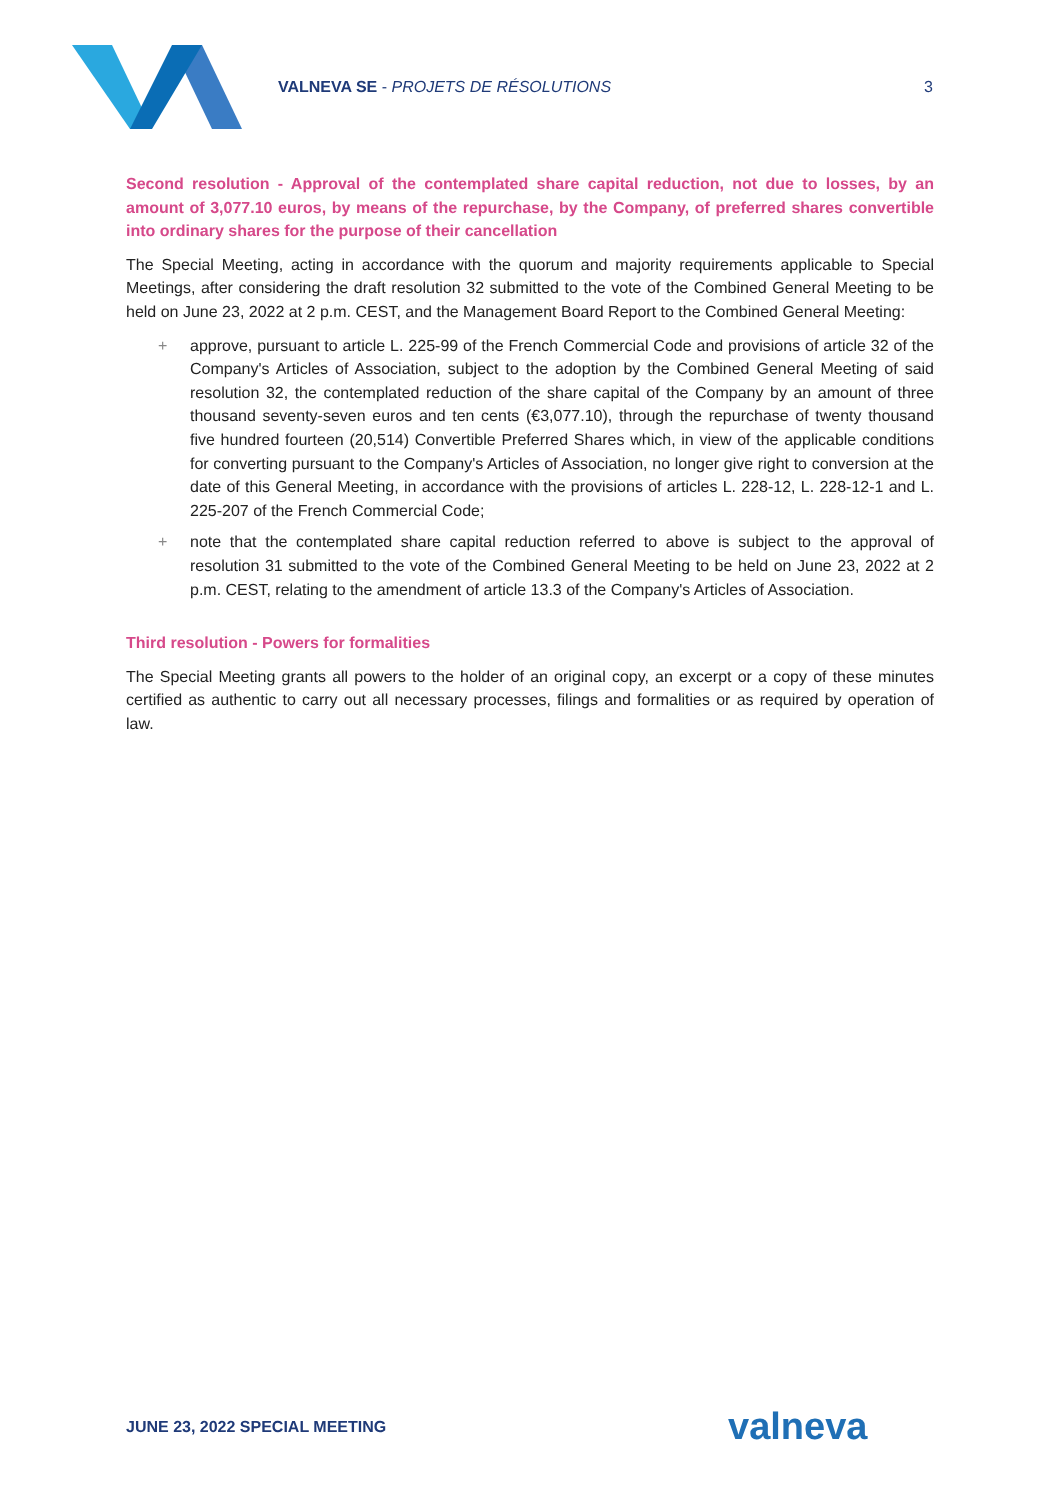VALNEVA SE - PROJETS DE RÉSOLUTIONS
3
Second resolution - Approval of the contemplated share capital reduction, not due to losses, by an amount of 3,077.10 euros, by means of the repurchase, by the Company, of preferred shares convertible into ordinary shares for the purpose of their cancellation
The Special Meeting, acting in accordance with the quorum and majority requirements applicable to Special Meetings, after considering the draft resolution 32 submitted to the vote of the Combined General Meeting to be held on June 23, 2022 at 2 p.m. CEST, and the Management Board Report to the Combined General Meeting:
+ approve, pursuant to article L. 225-99 of the French Commercial Code and provisions of article 32 of the Company's Articles of Association, subject to the adoption by the Combined General Meeting of said resolution 32, the contemplated reduction of the share capital of the Company by an amount of three thousand seventy-seven euros and ten cents (€3,077.10), through the repurchase of twenty thousand five hundred fourteen (20,514) Convertible Preferred Shares which, in view of the applicable conditions for converting pursuant to the Company's Articles of Association, no longer give right to conversion at the date of this General Meeting, in accordance with the provisions of articles L. 228-12, L. 228-12-1 and L. 225-207 of the French Commercial Code;
+ note that the contemplated share capital reduction referred to above is subject to the approval of resolution 31 submitted to the vote of the Combined General Meeting to be held on June 23, 2022 at 2 p.m. CEST, relating to the amendment of article 13.3 of the Company's Articles of Association.
Third resolution - Powers for formalities
The Special Meeting grants all powers to the holder of an original copy, an excerpt or a copy of these minutes certified as authentic to carry out all necessary processes, filings and formalities or as required by operation of law.
JUNE 23, 2022 SPECIAL MEETING valneva